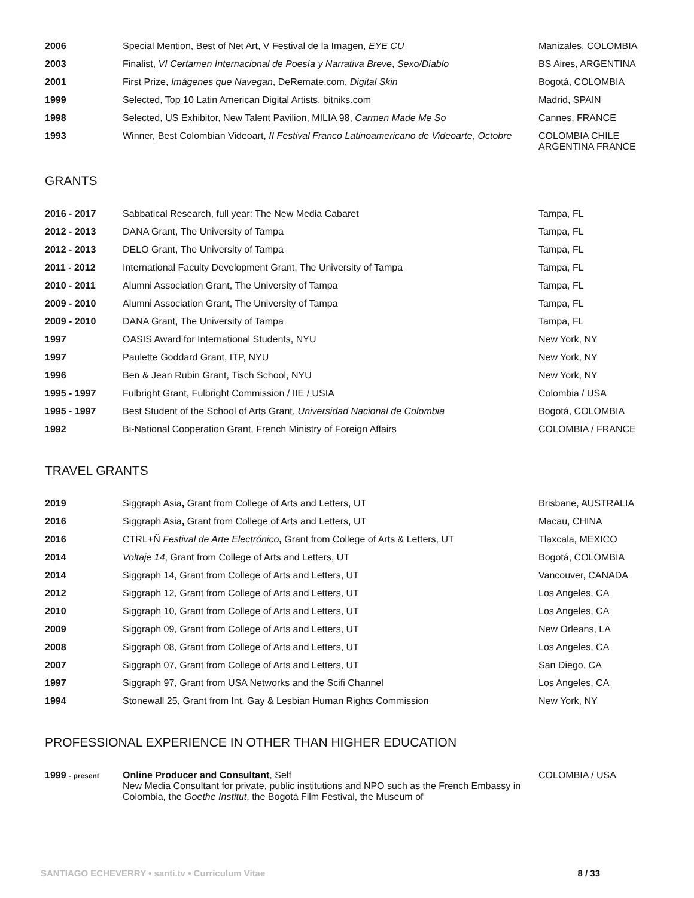| 2006 | Special Mention, Best of Net Art, V Festival de la Imagen, EYE CU | Manizales, COLOMBIA |
| 2003 | Finalist, VI Certamen Internacional de Poesía y Narrativa Breve , Sexo/Diablo | BS Aires, ARGENTINA |
| 2001 | First Prize, Imágenes que Navegan , DeRemate.com, Digital Skin | Bogotá, COLOMBIA |
| 1999 | Selected, Top 10 Latin American Digital Artists, bitniks.com | Madrid, SPAIN |
| 1998 | Selected, US Exhibitor, New Talent Pavilion, MILIA 98, Carmen Made Me So | Cannes, FRANCE |
| 1993 | Winner, Best Colombian Videoart, II Festival Franco Latinoamericano de Videoarte , Octobre | COLOMBIA CHILE ARGENTINA FRANCE |
GRANTS
| 2016 - 2017 | Sabbatical Research, full year: The New Media Cabaret | Tampa, FL |
| 2012 - 2013 | DANA Grant, The University of Tampa | Tampa, FL |
| 2012 - 2013 | DELO Grant, The University of Tampa | Tampa, FL |
| 2011 - 2012 | International Faculty Development Grant, The University of Tampa | Tampa, FL |
| 2010 - 2011 | Alumni Association Grant, The University of Tampa | Tampa, FL |
| 2009 - 2010 | Alumni Association Grant, The University of Tampa | Tampa, FL |
| 2009 - 2010 | DANA Grant, The University of Tampa | Tampa, FL |
| 1997 | OASIS Award for International Students, NYU | New York, NY |
| 1997 | Paulette Goddard Grant, ITP, NYU | New York, NY |
| 1996 | Ben & Jean Rubin Grant, Tisch School, NYU | New York, NY |
| 1995 - 1997 | Fulbright Grant, Fulbright Commission / IIE / USIA | Colombia / USA |
| 1995 - 1997 | Best Student of the School of Arts Grant, Universidad Nacional de Colombia | Bogotá, COLOMBIA |
| 1992 | Bi-National Cooperation Grant, French Ministry of Foreign Affairs | COLOMBIA / FRANCE |
TRAVEL GRANTS
| 2019 | Siggraph Asia , Grant from College of Arts and Letters, UT | Brisbane, AUSTRALIA |
| 2016 | Siggraph Asia , Grant from College of Arts and Letters, UT | Macau, CHINA |
| 2016 | CTRL+Ñ Festival de Arte Electrónico , Grant from College of Arts & Letters, UT | Tlaxcala, MEXICO |
| 2014 | Voltaje 14 , Grant from College of Arts and Letters, UT | Bogotá, COLOMBIA |
| 2014 | Siggraph 14, Grant from College of Arts and Letters, UT | Vancouver, CANADA |
| 2012 | Siggraph 12, Grant from College of Arts and Letters, UT | Los Angeles, CA |
| 2010 | Siggraph 10, Grant from College of Arts and Letters, UT | Los Angeles, CA |
| 2009 | Siggraph 09, Grant from College of Arts and Letters, UT | New Orleans, LA |
| 2008 | Siggraph 08, Grant from College of Arts and Letters, UT | Los Angeles, CA |
| 2007 | Siggraph 07, Grant from College of Arts and Letters, UT | San Diego, CA |
| 1997 | Siggraph 97, Grant from USA Networks and the Scifi Channel | Los Angeles, CA |
| 1994 | Stonewall 25, Grant from Int. Gay & Lesbian Human Rights Commission | New York, NY |
PROFESSIONAL EXPERIENCE IN OTHER THAN HIGHER EDUCATION
| 1999 - present | Online Producer and Consultant , Self New Media Consultant for private, public institutions and NPO such as the French Embassy in Colombia, the Goethe Institut , the Bogotá Film Festival, the Museum of | COLOMBIA / USA |
SANTIAGO ECHEVERRY • santi.tv • Curriculum Vitae 8 / 33